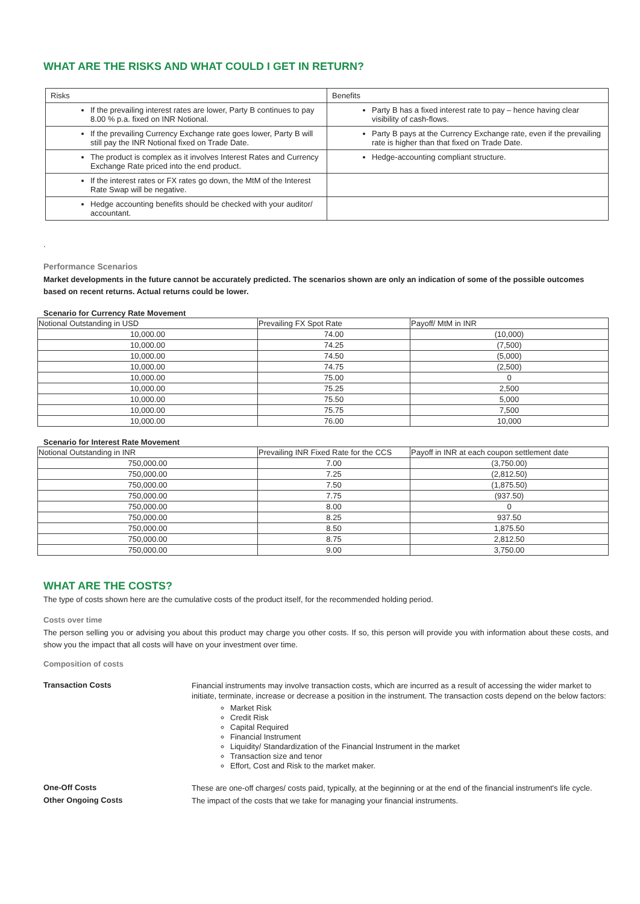WHAT ARE THE RISKS AND WHAT COULD I GET IN RETURN?
| Risks | Benefits |
| If the prevailing interest rates are lower, Party B continues to pay 8.00 % p.a. fixed on INR Notional. | Party B has a fixed interest rate to pay – hence having clear visibility of cash-flows. |
| If the prevailing Currency Exchange rate goes lower, Party B will still pay the INR Notional fixed on Trade Date. | Party B pays at the Currency Exchange rate, even if the prevailing rate is higher than that fixed on Trade Date. |
| The product is complex as it involves Interest Rates and Currency Exchange Rate priced into the end product. | Hedge-accounting compliant structure. |
| If the interest rates or FX rates go down, the MtM of the Interest Rate Swap will be negative. | |
| Hedge accounting benefits should be checked with your auditor/ accountant. | |
.
Performance Scenarios
Market developments in the future cannot be accurately predicted. The scenarios shown are only an indication of some of the possible outcomes based on recent returns. Actual returns could be lower.
Scenario for Currency Rate Movement
| Notional Outstanding in USD | Prevailing FX Spot Rate | Payoff/ MtM in INR |
| --- | --- | --- |
| 10,000.00 | 74.00 | (10,000) |
| 10,000.00 | 74.25 | (7,500) |
| 10,000.00 | 74.50 | (5,000) |
| 10,000.00 | 74.75 | (2,500) |
| 10,000.00 | 75.00 | 0 |
| 10,000.00 | 75.25 | 2,500 |
| 10,000.00 | 75.50 | 5,000 |
| 10,000.00 | 75.75 | 7,500 |
| 10,000.00 | 76.00 | 10,000 |
Scenario for Interest Rate Movement
| Notional Outstanding in INR | Prevailing INR Fixed Rate for the CCS | Payoff in INR at each coupon settlement date |
| --- | --- | --- |
| 750,000.00 | 7.00 | (3,750.00) |
| 750,000.00 | 7.25 | (2,812.50) |
| 750,000.00 | 7.50 | (1,875.50) |
| 750,000.00 | 7.75 | (937.50) |
| 750,000.00 | 8.00 | 0 |
| 750,000.00 | 8.25 | 937.50 |
| 750,000.00 | 8.50 | 1,875.50 |
| 750,000.00 | 8.75 | 2,812.50 |
| 750,000.00 | 9.00 | 3,750.00 |
WHAT ARE THE COSTS?
The type of costs shown here are the cumulative costs of the product itself, for the recommended holding period.
Costs over time
The person selling you or advising you about this product may charge you other costs. If so, this person will provide you with information about these costs, and show you the impact that all costs will have on your investment over time.
Composition of costs
Transaction Costs
Financial instruments may involve transaction costs, which are incurred as a result of accessing the wider market to initiate, terminate, increase or decrease a position in the instrument. The transaction costs depend on the below factors:
Market Risk
Credit Risk
Capital Required
Financial Instrument
Liquidity/ Standardization of the Financial Instrument in the market
Transaction size and tenor
Effort, Cost and Risk to the market maker.
One-Off Costs
These are one-off charges/ costs paid, typically, at the beginning or at the end of the financial instrument's life cycle.
Other Ongoing Costs
The impact of the costs that we take for managing your financial instruments.